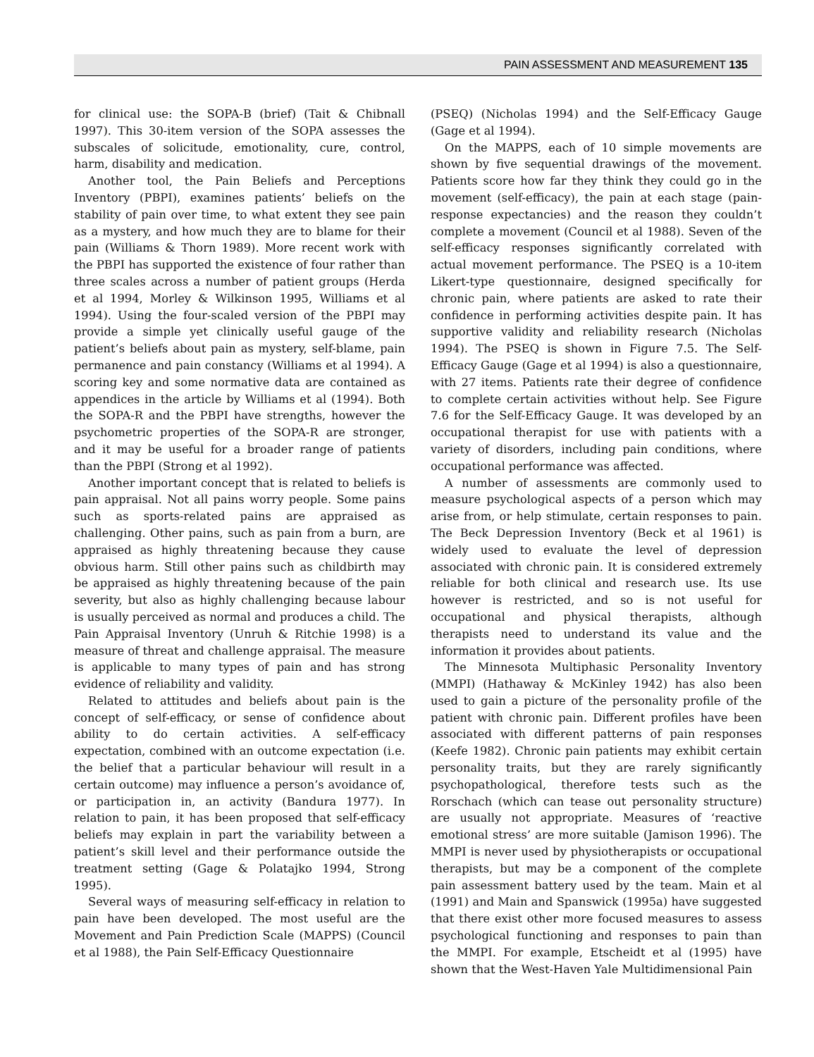PAIN ASSESSMENT AND MEASUREMENT 135
for clinical use: the SOPA-B (brief) (Tait & Chibnall 1997). This 30-item version of the SOPA assesses the subscales of solicitude, emotionality, cure, control, harm, disability and medication.
Another tool, the Pain Beliefs and Perceptions Inventory (PBPI), examines patients’ beliefs on the stability of pain over time, to what extent they see pain as a mystery, and how much they are to blame for their pain (Williams & Thorn 1989). More recent work with the PBPI has supported the existence of four rather than three scales across a number of patient groups (Herda et al 1994, Morley & Wilkinson 1995, Williams et al 1994). Using the four-scaled version of the PBPI may provide a simple yet clinically useful gauge of the patient’s beliefs about pain as mystery, self-blame, pain permanence and pain constancy (Williams et al 1994). A scoring key and some normative data are contained as appendices in the article by Williams et al (1994). Both the SOPA-R and the PBPI have strengths, however the psychometric properties of the SOPA-R are stronger, and it may be useful for a broader range of patients than the PBPI (Strong et al 1992).
Another important concept that is related to beliefs is pain appraisal. Not all pains worry people. Some pains such as sports-related pains are appraised as challenging. Other pains, such as pain from a burn, are appraised as highly threatening because they cause obvious harm. Still other pains such as childbirth may be appraised as highly threatening because of the pain severity, but also as highly challenging because labour is usually perceived as normal and produces a child. The Pain Appraisal Inventory (Unruh & Ritchie 1998) is a measure of threat and challenge appraisal. The measure is applicable to many types of pain and has strong evidence of reliability and validity.
Related to attitudes and beliefs about pain is the concept of self-efficacy, or sense of confidence about ability to do certain activities. A self-efficacy expectation, combined with an outcome expectation (i.e. the belief that a particular behaviour will result in a certain outcome) may influence a person’s avoidance of, or participation in, an activity (Bandura 1977). In relation to pain, it has been proposed that self-efficacy beliefs may explain in part the variability between a patient’s skill level and their performance outside the treatment setting (Gage & Polatajko 1994, Strong 1995).
Several ways of measuring self-efficacy in relation to pain have been developed. The most useful are the Movement and Pain Prediction Scale (MAPPS) (Council et al 1988), the Pain Self-Efficacy Questionnaire
(PSEQ) (Nicholas 1994) and the Self-Efficacy Gauge (Gage et al 1994).
On the MAPPS, each of 10 simple movements are shown by five sequential drawings of the movement. Patients score how far they think they could go in the movement (self-efficacy), the pain at each stage (pain-response expectancies) and the reason they couldn’t complete a movement (Council et al 1988). Seven of the self-efficacy responses significantly correlated with actual movement performance. The PSEQ is a 10-item Likert-type questionnaire, designed specifically for chronic pain, where patients are asked to rate their confidence in performing activities despite pain. It has supportive validity and reliability research (Nicholas 1994). The PSEQ is shown in Figure 7.5. The Self-Efficacy Gauge (Gage et al 1994) is also a questionnaire, with 27 items. Patients rate their degree of confidence to complete certain activities without help. See Figure 7.6 for the Self-Efficacy Gauge. It was developed by an occupational therapist for use with patients with a variety of disorders, including pain conditions, where occupational performance was affected.
A number of assessments are commonly used to measure psychological aspects of a person which may arise from, or help stimulate, certain responses to pain. The Beck Depression Inventory (Beck et al 1961) is widely used to evaluate the level of depression associated with chronic pain. It is considered extremely reliable for both clinical and research use. Its use however is restricted, and so is not useful for occupational and physical therapists, although therapists need to understand its value and the information it provides about patients.
The Minnesota Multiphasic Personality Inventory (MMPI) (Hathaway & McKinley 1942) has also been used to gain a picture of the personality profile of the patient with chronic pain. Different profiles have been associated with different patterns of pain responses (Keefe 1982). Chronic pain patients may exhibit certain personality traits, but they are rarely significantly psychopathological, therefore tests such as the Rorschach (which can tease out personality structure) are usually not appropriate. Measures of ‘reactive emotional stress’ are more suitable (Jamison 1996). The MMPI is never used by physiotherapists or occupational therapists, but may be a component of the complete pain assessment battery used by the team. Main et al (1991) and Main and Spanswick (1995a) have suggested that there exist other more focused measures to assess psychological functioning and responses to pain than the MMPI. For example, Etscheidt et al (1995) have shown that the West-Haven Yale Multidimensional Pain